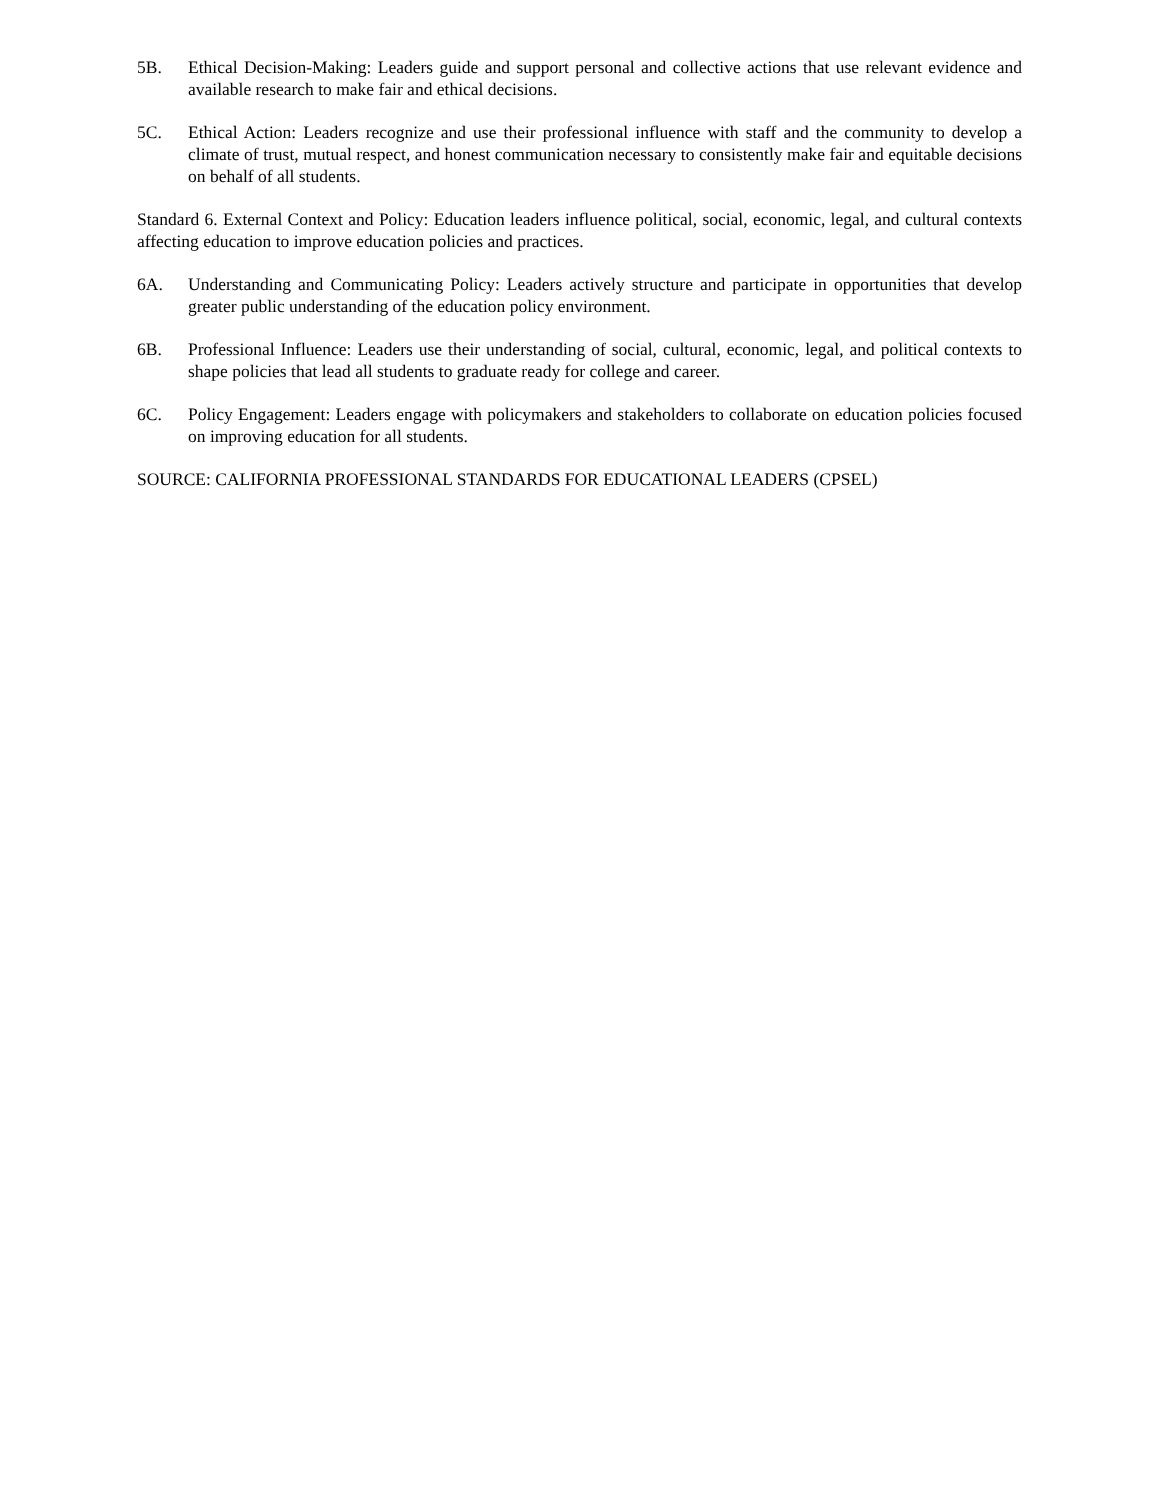5B. Ethical Decision-Making: Leaders guide and support personal and collective actions that use relevant evidence and available research to make fair and ethical decisions.
5C. Ethical Action: Leaders recognize and use their professional influence with staff and the community to develop a climate of trust, mutual respect, and honest communication necessary to consistently make fair and equitable decisions on behalf of all students.
Standard 6. External Context and Policy: Education leaders influence political, social, economic, legal, and cultural contexts affecting education to improve education policies and practices.
6A. Understanding and Communicating Policy: Leaders actively structure and participate in opportunities that develop greater public understanding of the education policy environment.
6B. Professional Influence: Leaders use their understanding of social, cultural, economic, legal, and political contexts to shape policies that lead all students to graduate ready for college and career.
6C. Policy Engagement: Leaders engage with policymakers and stakeholders to collaborate on education policies focused on improving education for all students.
SOURCE: CALIFORNIA PROFESSIONAL STANDARDS FOR EDUCATIONAL LEADERS (CPSEL)